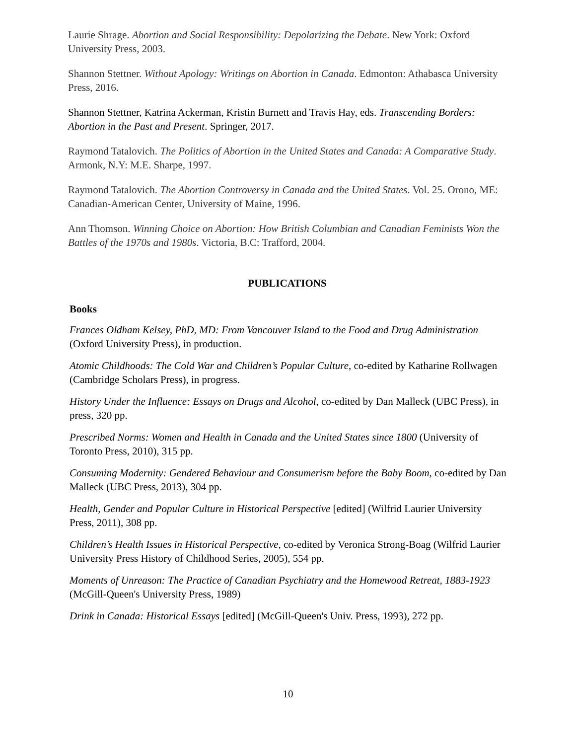Laurie Shrage. Abortion and Social Responsibility: Depolarizing the Debate. New York: Oxford University Press, 2003.
Shannon Stettner. Without Apology: Writings on Abortion in Canada. Edmonton: Athabasca University Press, 2016.
Shannon Stettner, Katrina Ackerman, Kristin Burnett and Travis Hay, eds. Transcending Borders: Abortion in the Past and Present. Springer, 2017.
Raymond Tatalovich. The Politics of Abortion in the United States and Canada: A Comparative Study. Armonk, N.Y: M.E. Sharpe, 1997.
Raymond Tatalovich. The Abortion Controversy in Canada and the United States. Vol. 25. Orono, ME: Canadian-American Center, University of Maine, 1996.
Ann Thomson. Winning Choice on Abortion: How British Columbian and Canadian Feminists Won the Battles of the 1970s and 1980s. Victoria, B.C: Trafford, 2004.
PUBLICATIONS
Books
Frances Oldham Kelsey, PhD, MD: From Vancouver Island to the Food and Drug Administration (Oxford University Press), in production.
Atomic Childhoods: The Cold War and Children’s Popular Culture, co-edited by Katharine Rollwagen (Cambridge Scholars Press), in progress.
History Under the Influence: Essays on Drugs and Alcohol, co-edited by Dan Malleck (UBC Press), in press, 320 pp.
Prescribed Norms: Women and Health in Canada and the United States since 1800 (University of Toronto Press, 2010), 315 pp.
Consuming Modernity: Gendered Behaviour and Consumerism before the Baby Boom, co-edited by Dan Malleck (UBC Press, 2013), 304 pp.
Health, Gender and Popular Culture in Historical Perspective [edited] (Wilfrid Laurier University Press, 2011), 308 pp.
Children’s Health Issues in Historical Perspective, co-edited by Veronica Strong-Boag (Wilfrid Laurier University Press History of Childhood Series, 2005), 554 pp.
Moments of Unreason: The Practice of Canadian Psychiatry and the Homewood Retreat, 1883-1923 (McGill-Queen's University Press, 1989)
Drink in Canada: Historical Essays [edited] (McGill-Queen's Univ. Press, 1993), 272 pp.
10